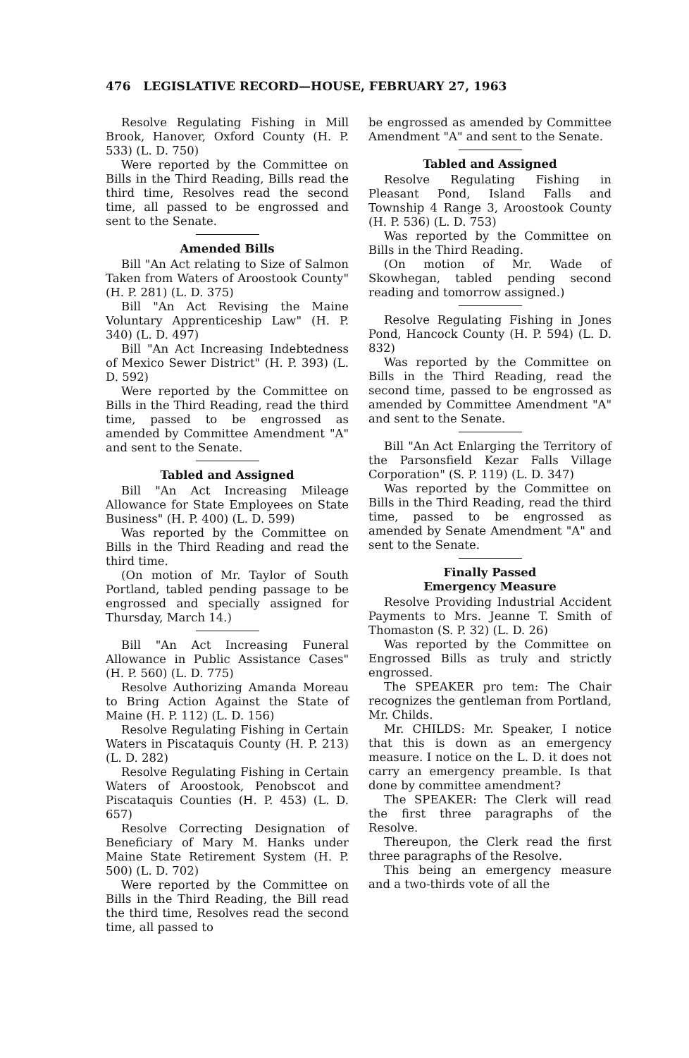476 LEGISLATIVE RECORD—HOUSE, FEBRUARY 27, 1963
Resolve Regulating Fishing in Mill Brook, Hanover, Oxford County (H. P. 533) (L. D. 750)
Were reported by the Committee on Bills in the Third Reading, Bills read the third time, Resolves read the second time, all passed to be engrossed and sent to the Senate.
Amended Bills
Bill "An Act relating to Size of Salmon Taken from Waters of Aroostook County" (H. P. 281) (L. D. 375)
Bill "An Act Revising the Maine Voluntary Apprenticeship Law" (H. P. 340) (L. D. 497)
Bill "An Act Increasing Indebtedness of Mexico Sewer District" (H. P. 393) (L. D. 592)
Were reported by the Committee on Bills in the Third Reading, read the third time, passed to be engrossed as amended by Committee Amendment "A" and sent to the Senate.
Tabled and Assigned
Bill "An Act Increasing Mileage Allowance for State Employees on State Business" (H. P. 400) (L. D. 599)
Was reported by the Committee on Bills in the Third Reading and read the third time.
(On motion of Mr. Taylor of South Portland, tabled pending passage to be engrossed and specially assigned for Thursday, March 14.)
Bill "An Act Increasing Funeral Allowance in Public Assistance Cases" (H. P. 560) (L. D. 775)
Resolve Authorizing Amanda Moreau to Bring Action Against the State of Maine (H. P. 112) (L. D. 156)
Resolve Regulating Fishing in Certain Waters in Piscataquis County (H. P. 213) (L. D. 282)
Resolve Regulating Fishing in Certain Waters of Aroostook, Penobscot and Piscataquis Counties (H. P. 453) (L. D. 657)
Resolve Correcting Designation of Beneficiary of Mary M. Hanks under Maine State Retirement System (H. P. 500) (L. D. 702)
Were reported by the Committee on Bills in the Third Reading, the Bill read the third time, Resolves read the second time, all passed to
be engrossed as amended by Committee Amendment "A" and sent to the Senate.
Tabled and Assigned
Resolve Regulating Fishing in Pleasant Pond, Island Falls and Township 4 Range 3, Aroostook County (H. P. 536) (L. D. 753)
Was reported by the Committee on Bills in the Third Reading.
(On motion of Mr. Wade of Skowhegan, tabled pending second reading and tomorrow assigned.)
Resolve Regulating Fishing in Jones Pond, Hancock County (H. P. 594) (L. D. 832)
Was reported by the Committee on Bills in the Third Reading, read the second time, passed to be engrossed as amended by Committee Amendment "A" and sent to the Senate.
Bill "An Act Enlarging the Territory of the Parsonsfield Kezar Falls Village Corporation" (S. P. 119) (L. D. 347)
Was reported by the Committee on Bills in the Third Reading, read the third time, passed to be engrossed as amended by Senate Amendment "A" and sent to the Senate.
Finally Passed
Emergency Measure
Resolve Providing Industrial Accident Payments to Mrs. Jeanne T. Smith of Thomaston (S. P. 32) (L. D. 26)
Was reported by the Committee on Engrossed Bills as truly and strictly engrossed.
The SPEAKER pro tem: The Chair recognizes the gentleman from Portland, Mr. Childs.
Mr. CHILDS: Mr. Speaker, I notice that this is down as an emergency measure. I notice on the L. D. it does not carry an emergency preamble. Is that done by committee amendment?
The SPEAKER: The Clerk will read the first three paragraphs of the Resolve.
Thereupon, the Clerk read the first three paragraphs of the Resolve.
This being an emergency measure and a two-thirds vote of all the